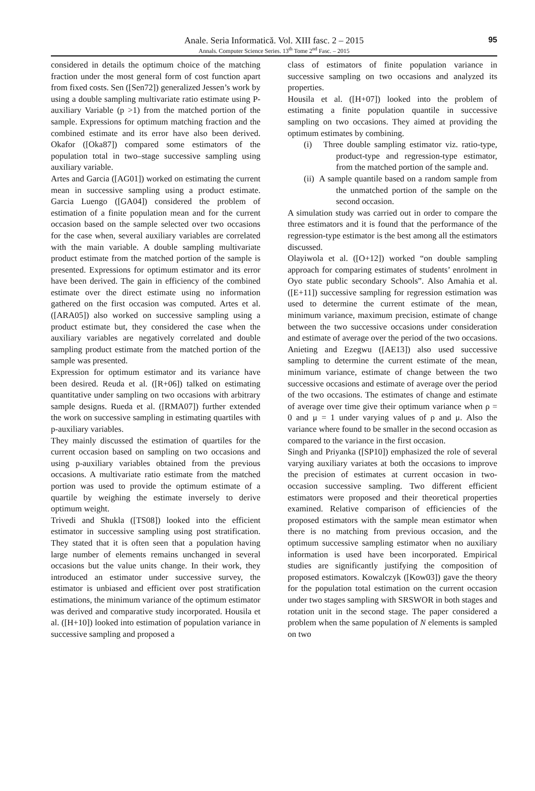Anale. Seria Informatică. Vol. XIII fasc. 2 – 2015
Annals. Computer Science Series. 13<sup>th</sup> Tome 2<sup>nd</sup> Fasc. – 2015
95
considered in details the optimum choice of the matching fraction under the most general form of cost function apart from fixed costs. Sen ([Sen72]) generalized Jessen’s work by using a double sampling multivariate ratio estimate using P-auxiliary Variable (p >1) from the matched portion of the sample. Expressions for optimum matching fraction and the combined estimate and its error have also been derived. Okafor ([Oka87]) compared some estimators of the population total in two–stage successive sampling using auxiliary variable.
Artes and Garcia ([AG01]) worked on estimating the current mean in successive sampling using a product estimate. Garcia Luengo ([GA04]) considered the problem of estimation of a finite population mean and for the current occasion based on the sample selected over two occasions for the case when, several auxiliary variables are correlated with the main variable. A double sampling multivariate product estimate from the matched portion of the sample is presented. Expressions for optimum estimator and its error have been derived. The gain in efficiency of the combined estimate over the direct estimate using no information gathered on the first occasion was computed. Artes et al. ([ARA05]) also worked on successive sampling using a product estimate but, they considered the case when the auxiliary variables are negatively correlated and double sampling product estimate from the matched portion of the sample was presented.
Expression for optimum estimator and its variance have been desired. Reuda et al. ([R+06]) talked on estimating quantitative under sampling on two occasions with arbitrary sample designs. Rueda et al. ([RMA07]) further extended the work on successive sampling in estimating quartiles with p-auxiliary variables.
They mainly discussed the estimation of quartiles for the current occasion based on sampling on two occasions and using p-auxiliary variables obtained from the previous occasions. A multivariate ratio estimate from the matched portion was used to provide the optimum estimate of a quartile by weighing the estimate inversely to derive optimum weight.
Trivedi and Shukla ([TS08]) looked into the efficient estimator in successive sampling using post stratification. They stated that it is often seen that a population having large number of elements remains unchanged in several occasions but the value units change. In their work, they introduced an estimator under successive survey, the estimator is unbiased and efficient over post stratification estimations, the minimum variance of the optimum estimator was derived and comparative study incorporated. Housila et al. ([H+10]) looked into estimation of population variance in successive sampling and proposed a
class of estimators of finite population variance in successive sampling on two occasions and analyzed its properties.
Housila et al. ([H+07]) looked into the problem of estimating a finite population quantile in successive sampling on two occasions. They aimed at providing the optimum estimates by combining.
(i) Three double sampling estimator viz. ratio-type, product-type and regression-type estimator, from the matched portion of the sample and.
(ii) A sample quantile based on a random sample from the unmatched portion of the sample on the second occasion.
A simulation study was carried out in order to compare the three estimators and it is found that the performance of the regression-type estimator is the best among all the estimators discussed.
Olayiwola et al. ([O+12]) worked “on double sampling approach for comparing estimates of students’ enrolment in Oyo state public secondary Schools”. Also Amahia et al. ([E+11]) successive sampling for regression estimation was used to determine the current estimate of the mean, minimum variance, maximum precision, estimate of change between the two successive occasions under consideration and estimate of average over the period of the two occasions. Anieting and Ezegwu ([AE13]) also used successive sampling to determine the current estimate of the mean, minimum variance, estimate of change between the two successive occasions and estimate of average over the period of the two occasions. The estimates of change and estimate of average over time give their optimum variance when ρ = 0 and μ = 1 under varying values of ρ and μ. Also the variance where found to be smaller in the second occasion as compared to the variance in the first occasion.
Singh and Priyanka ([SP10]) emphasized the role of several varying auxiliary variates at both the occasions to improve the precision of estimates at current occasion in two-occasion successive sampling. Two different efficient estimators were proposed and their theoretical properties examined. Relative comparison of efficiencies of the proposed estimators with the sample mean estimator when there is no matching from previous occasion, and the optimum successive sampling estimator when no auxiliary information is used have been incorporated. Empirical studies are significantly justifying the composition of proposed estimators. Kowalczyk ([Kow03]) gave the theory for the population total estimation on the current occasion under two stages sampling with SRSWOR in both stages and rotation unit in the second stage. The paper considered a problem when the same population of N elements is sampled on two